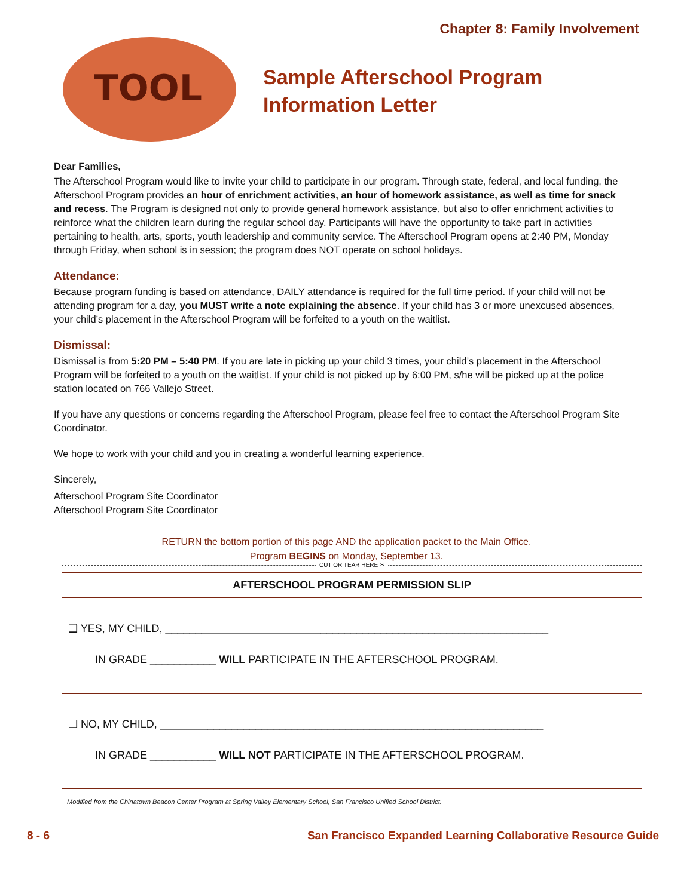Chapter 8: Family Involvement
TOOL
Sample Afterschool Program
Information Letter
Dear Families,
The Afterschool Program would like to invite your child to participate in our program. Through state, federal, and local funding, the Afterschool Program provides an hour of enrichment activities, an hour of homework assistance, as well as time for snack and recess. The Program is designed not only to provide general homework assistance, but also to offer enrichment activities to reinforce what the children learn during the regular school day. Participants will have the opportunity to take part in activities pertaining to health, arts, sports, youth leadership and community service. The Afterschool Program opens at 2:40 PM, Monday through Friday, when school is in session; the program does NOT operate on school holidays.
Attendance:
Because program funding is based on attendance, DAILY attendance is required for the full time period. If your child will not be attending program for a day, you MUST write a note explaining the absence. If your child has 3 or more unexcused absences, your child’s placement in the Afterschool Program will be forfeited to a youth on the waitlist.
Dismissal:
Dismissal is from 5:20 PM – 5:40 PM. If you are late in picking up your child 3 times, your child’s placement in the Afterschool Program will be forfeited to a youth on the waitlist. If your child is not picked up by 6:00 PM, s/he will be picked up at the police station located on 766 Vallejo Street.
If you have any questions or concerns regarding the Afterschool Program, please feel free to contact the Afterschool Program Site Coordinator.
We hope to work with your child and you in creating a wonderful learning experience.
Sincerely,
Afterschool Program Site Coordinator
Afterschool Program Site Coordinator
RETURN the bottom portion of this page AND the application packet to the Main Office.
Program BEGINS on Monday, September 13.
CUT OR TEAR HERE ✂
AFTERSCHOOL PROGRAM PERMISSION SLIP
❑ YES, MY CHILD, ________________________________________________________________
IN GRADE ___________ WILL PARTICIPATE IN THE AFTERSCHOOL PROGRAM.
❑ NO, MY CHILD, ________________________________________________________________
IN GRADE ___________ WILL NOT PARTICIPATE IN THE AFTERSCHOOL PROGRAM.
Modified from the Chinatown Beacon Center Program at Spring Valley Elementary School, San Francisco Unified School District.
8 - 6 San Francisco Expanded Learning Collaborative Resource Guide